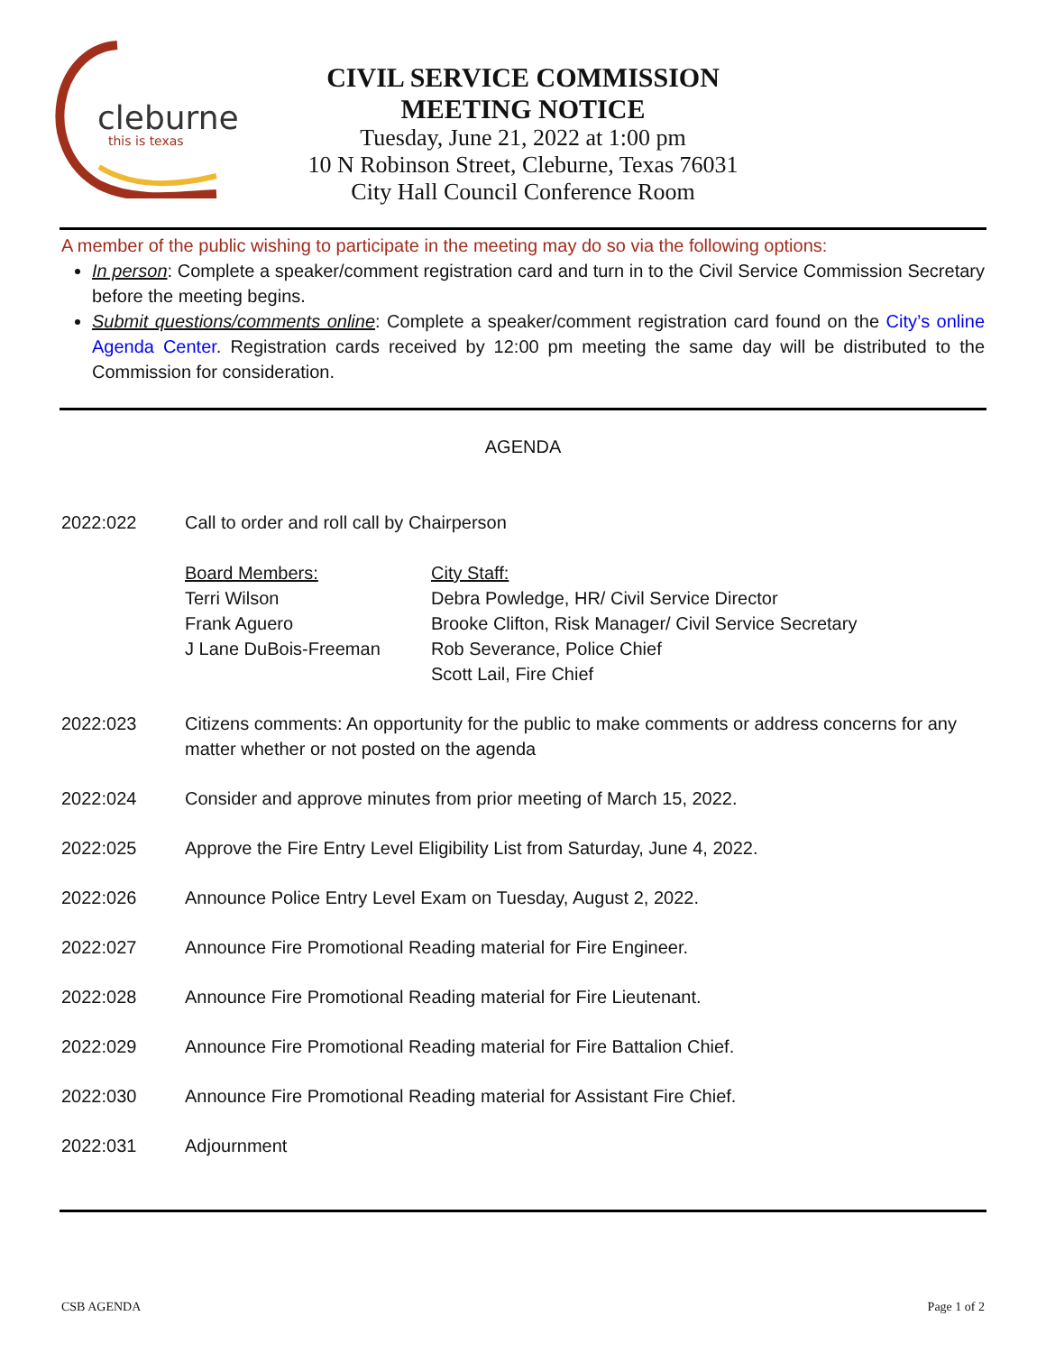cleburne
this is texas
CIVIL SERVICE COMMISSION
MEETING NOTICE
Tuesday, June 21, 2022 at 1:00 pm
10 N Robinson Street, Cleburne, Texas 76031
City Hall Council Conference Room
A member of the public wishing to participate in the meeting may do so via the following options:
In person: Complete a speaker/comment registration card and turn in to the Civil Service Commission Secretary before the meeting begins.
Submit questions/comments online: Complete a speaker/comment registration card found on the City’s online Agenda Center. Registration cards received by 12:00 pm meeting the same day will be distributed to the Commission for consideration.
AGENDA
2022:022 Call to order and roll call by Chairperson
Board Members:
Terri Wilson
Frank Aguero
J Lane DuBois-Freeman
City Staff:
Debra Powledge, HR/ Civil Service Director
Brooke Clifton, Risk Manager/ Civil Service Secretary
Rob Severance, Police Chief
Scott Lail, Fire Chief
2022:023 Citizens comments: An opportunity for the public to make comments or address concerns for any matter whether or not posted on the agenda
2022:024 Consider and approve minutes from prior meeting of March 15, 2022.
2022:025 Approve the Fire Entry Level Eligibility List from Saturday, June 4, 2022.
2022:026 Announce Police Entry Level Exam on Tuesday, August 2, 2022.
2022:027 Announce Fire Promotional Reading material for Fire Engineer.
2022:028 Announce Fire Promotional Reading material for Fire Lieutenant.
2022:029 Announce Fire Promotional Reading material for Fire Battalion Chief.
2022:030 Announce Fire Promotional Reading material for Assistant Fire Chief.
2022:031 Adjournment
CSB AGENDA Page 1 of 2